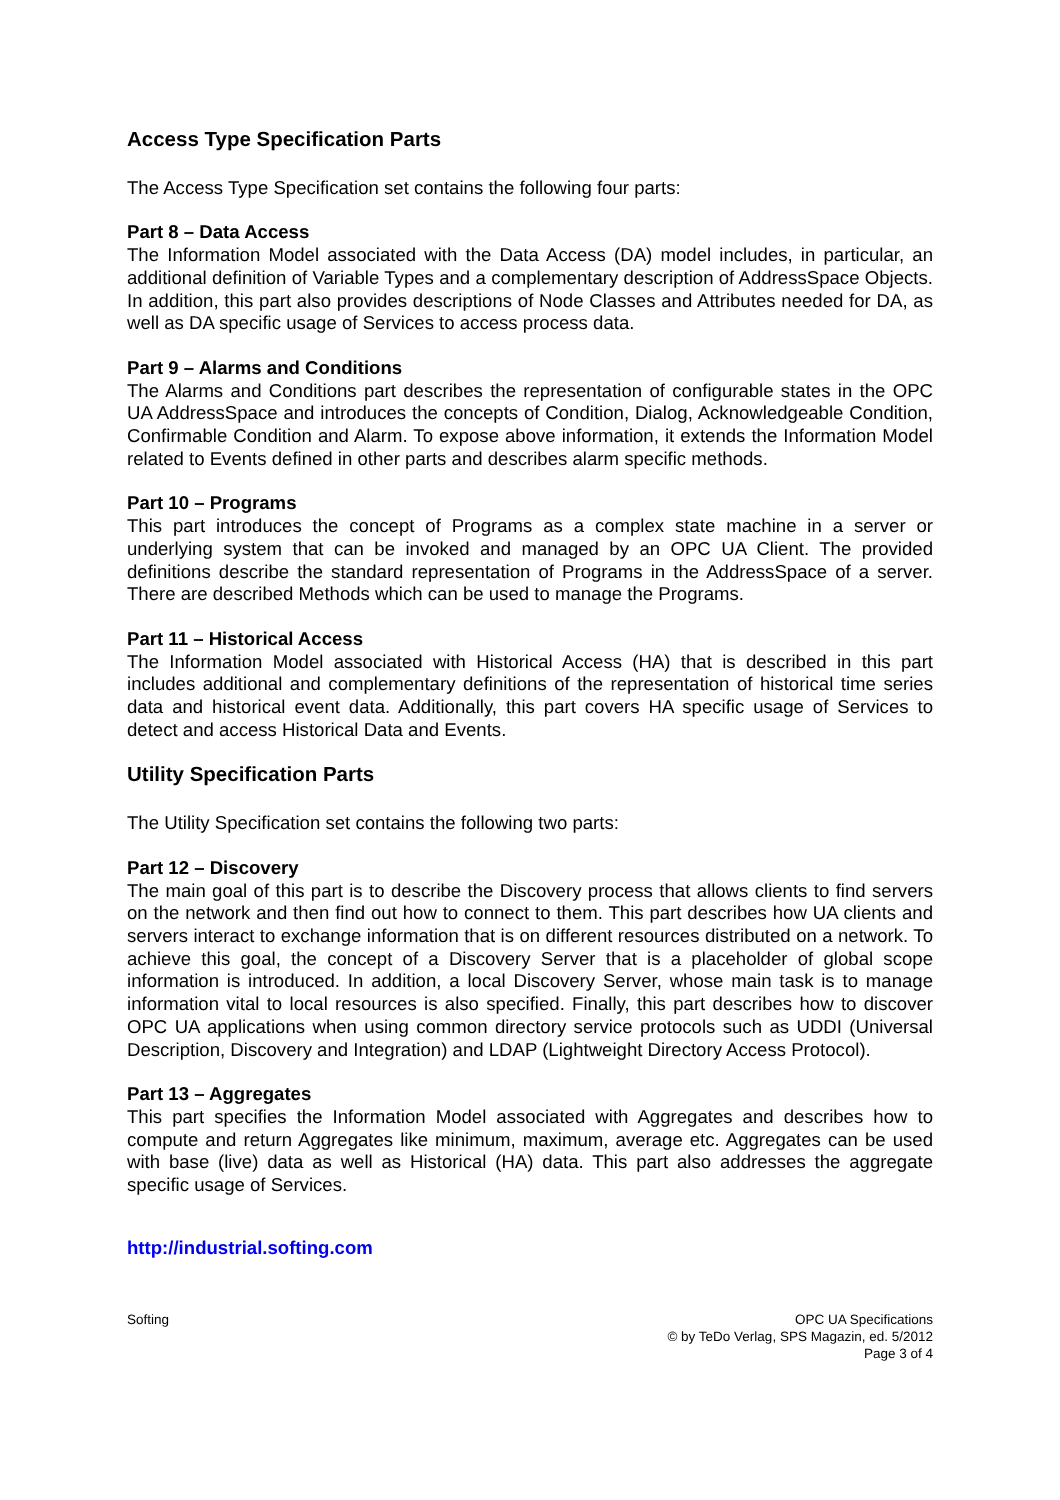Access Type Specification Parts
The Access Type Specification set contains the following four parts:
Part 8 – Data Access
The Information Model associated with the Data Access (DA) model includes, in particular, an additional definition of Variable Types and a complementary description of AddressSpace Objects. In addition, this part also provides descriptions of Node Classes and Attributes needed for DA, as well as DA specific usage of Services to access process data.
Part 9 – Alarms and Conditions
The Alarms and Conditions part describes the representation of configurable states in the OPC UA AddressSpace and introduces the concepts of Condition, Dialog, Acknowledgeable Condition, Confirmable Condition and Alarm. To expose above information, it extends the Information Model related to Events defined in other parts and describes alarm specific methods.
Part 10 – Programs
This part introduces the concept of Programs as a complex state machine in a server or underlying system that can be invoked and managed by an OPC UA Client. The provided definitions describe the standard representation of Programs in the AddressSpace of a server. There are described Methods which can be used to manage the Programs.
Part 11 – Historical Access
The Information Model associated with Historical Access (HA) that is described in this part includes additional and complementary definitions of the representation of historical time series data and historical event data. Additionally, this part covers HA specific usage of Services to detect and access Historical Data and Events.
Utility Specification Parts
The Utility Specification set contains the following two parts:
Part 12 – Discovery
The main goal of this part is to describe the Discovery process that allows clients to find servers on the network and then find out how to connect to them. This part describes how UA clients and servers interact to exchange information that is on different resources distributed on a network. To achieve this goal, the concept of a Discovery Server that is a placeholder of global scope information is introduced. In addition, a local Discovery Server, whose main task is to manage information vital to local resources is also specified. Finally, this part describes how to discover OPC UA applications when using common directory service protocols such as UDDI (Universal Description, Discovery and Integration) and LDAP (Lightweight Directory Access Protocol).
Part 13 – Aggregates
This part specifies the Information Model associated with Aggregates and describes how to compute and return Aggregates like minimum, maximum, average etc. Aggregates can be used with base (live) data as well as Historical (HA) data. This part also addresses the aggregate specific usage of Services.
http://industrial.softing.com
Softing OPC UA Specifications
© by TeDo Verlag, SPS Magazin, ed. 5/2012
Page 3 of 4